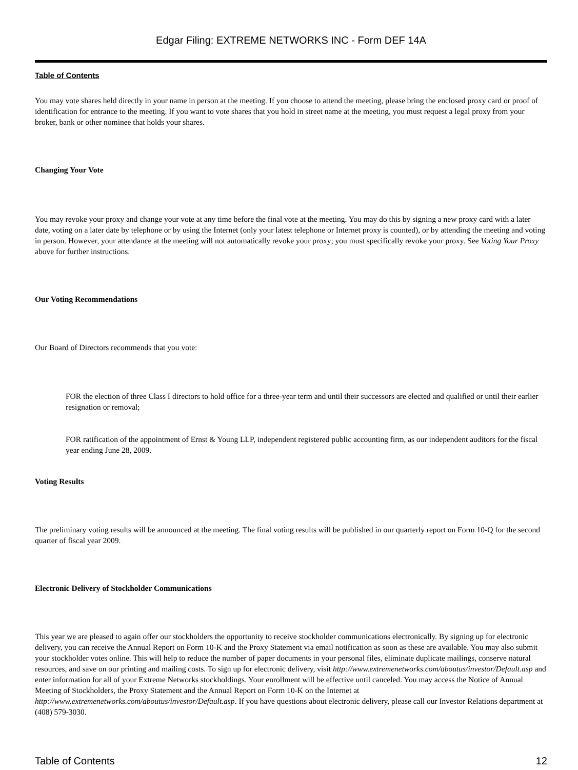Edgar Filing: EXTREME NETWORKS INC - Form DEF 14A
Table of Contents
You may vote shares held directly in your name in person at the meeting. If you choose to attend the meeting, please bring the enclosed proxy card or proof of identification for entrance to the meeting. If you want to vote shares that you hold in street name at the meeting, you must request a legal proxy from your broker, bank or other nominee that holds your shares.
Changing Your Vote
You may revoke your proxy and change your vote at any time before the final vote at the meeting. You may do this by signing a new proxy card with a later date, voting on a later date by telephone or by using the Internet (only your latest telephone or Internet proxy is counted), or by attending the meeting and voting in person. However, your attendance at the meeting will not automatically revoke your proxy; you must specifically revoke your proxy. See Voting Your Proxy above for further instructions.
Our Voting Recommendations
Our Board of Directors recommends that you vote:
FOR the election of three Class I directors to hold office for a three-year term and until their successors are elected and qualified or until their earlier resignation or removal;
FOR ratification of the appointment of Ernst & Young LLP, independent registered public accounting firm, as our independent auditors for the fiscal year ending June 28, 2009.
Voting Results
The preliminary voting results will be announced at the meeting. The final voting results will be published in our quarterly report on Form 10-Q for the second quarter of fiscal year 2009.
Electronic Delivery of Stockholder Communications
This year we are pleased to again offer our stockholders the opportunity to receive stockholder communications electronically. By signing up for electronic delivery, you can receive the Annual Report on Form 10-K and the Proxy Statement via email notification as soon as these are available. You may also submit your stockholder votes online. This will help to reduce the number of paper documents in your personal files, eliminate duplicate mailings, conserve natural resources, and save on our printing and mailing costs. To sign up for electronic delivery, visit http://www.extremenetworks.com/aboutus/investor/Default.asp and enter information for all of your Extreme Networks stockholdings. Your enrollment will be effective until canceled. You may access the Notice of Annual Meeting of Stockholders, the Proxy Statement and the Annual Report on Form 10-K on the Internet at http://www.extremenetworks.com/aboutus/investor/Default.asp. If you have questions about electronic delivery, please call our Investor Relations department at (408) 579-3030.
Table of Contents 12